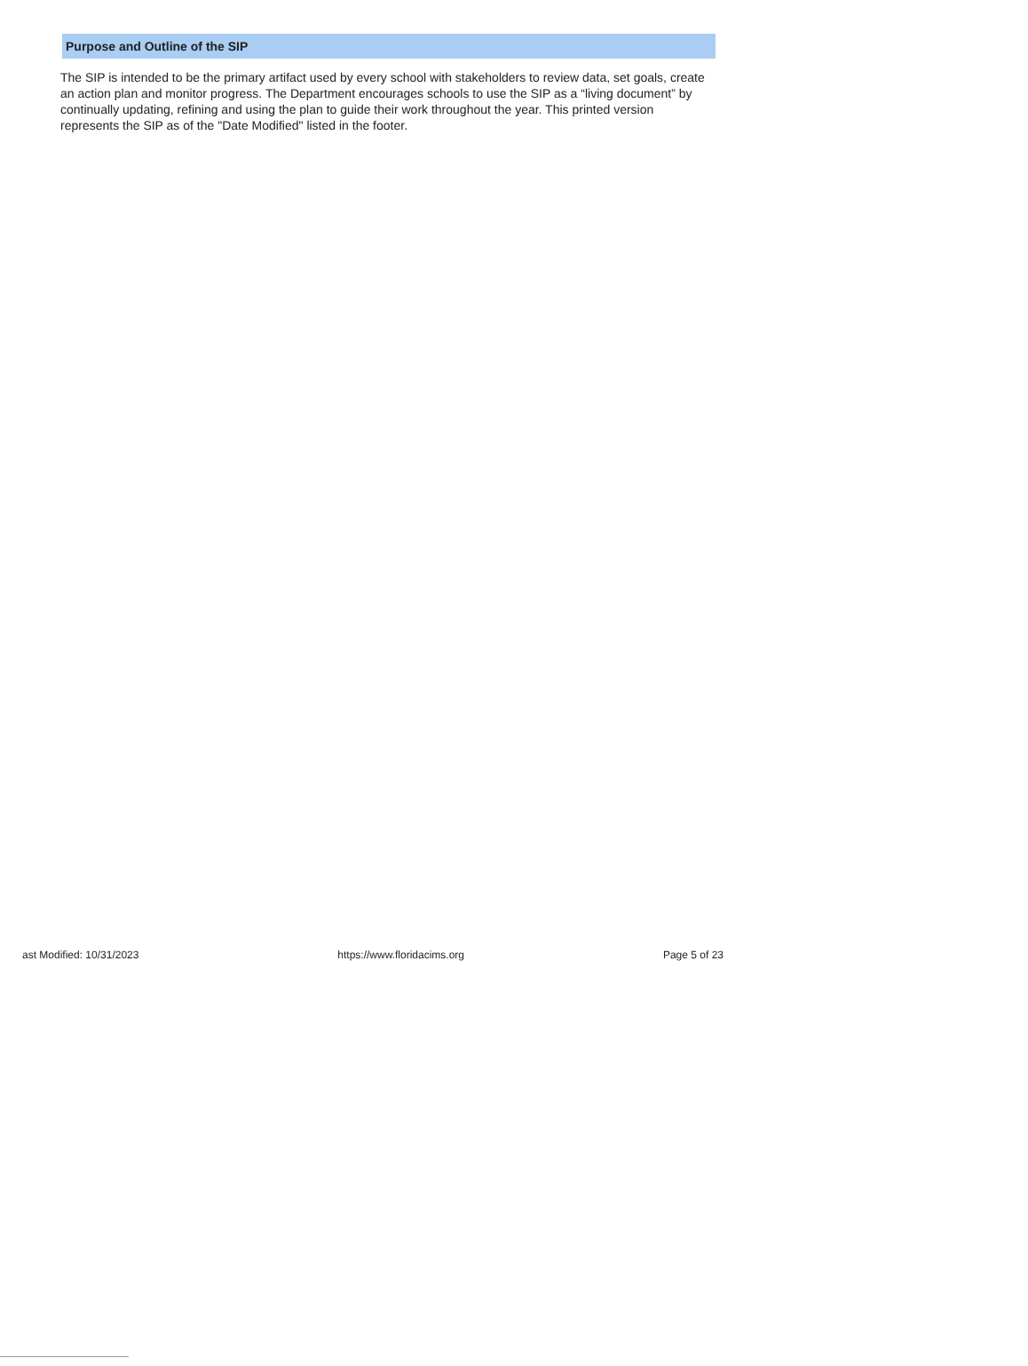Purpose and Outline of the SIP
The SIP is intended to be the primary artifact used by every school with stakeholders to review data, set goals, create an action plan and monitor progress. The Department encourages schools to use the SIP as a “living document” by continually updating, refining and using the plan to guide their work throughout the year. This printed version represents the SIP as of the "Date Modified" listed in the footer.
ast Modified: 10/31/2023 https://www.floridacims.org Page 5 of 23